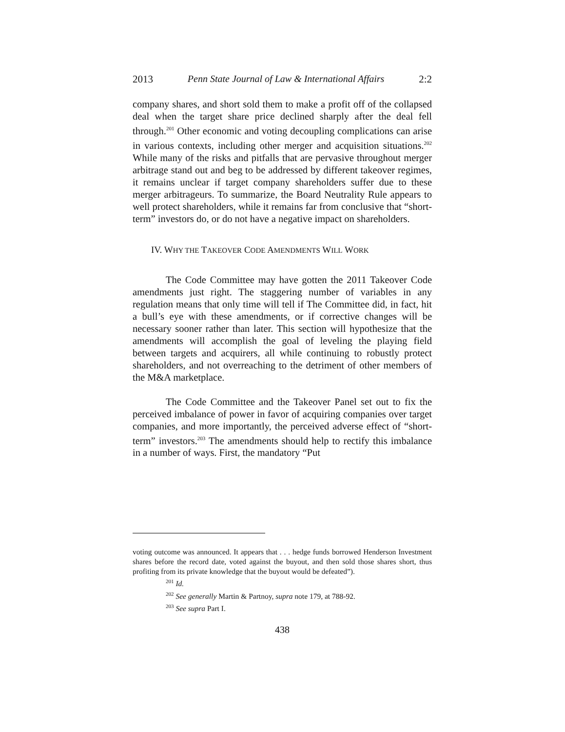2013 Penn State Journal of Law & International Affairs 2:2
company shares, and short sold them to make a profit off of the collapsed deal when the target share price declined sharply after the deal fell through.<sup>201</sup> Other economic and voting decoupling complications can arise in various contexts, including other merger and acquisition situations.<sup>202</sup> While many of the risks and pitfalls that are pervasive throughout merger arbitrage stand out and beg to be addressed by different takeover regimes, it remains unclear if target company shareholders suffer due to these merger arbitrageurs. To summarize, the Board Neutrality Rule appears to well protect shareholders, while it remains far from conclusive that “short-term” investors do, or do not have a negative impact on shareholders.
IV. WHY THE TAKEOVER CODE AMENDMENTS WILL WORK
The Code Committee may have gotten the 2011 Takeover Code amendments just right. The staggering number of variables in any regulation means that only time will tell if The Committee did, in fact, hit a bull’s eye with these amendments, or if corrective changes will be necessary sooner rather than later. This section will hypothesize that the amendments will accomplish the goal of leveling the playing field between targets and acquirers, all while continuing to robustly protect shareholders, and not overreaching to the detriment of other members of the M&A marketplace.
The Code Committee and the Takeover Panel set out to fix the perceived imbalance of power in favor of acquiring companies over target companies, and more importantly, the perceived adverse effect of “short-term” investors.<sup>203</sup> The amendments should help to rectify this imbalance in a number of ways. First, the mandatory “Put
voting outcome was announced. It appears that . . . hedge funds borrowed Henderson Investment shares before the record date, voted against the buyout, and then sold those shares short, thus profiting from its private knowledge that the buyout would be defeated”).
<sup>201</sup> Id.
<sup>202</sup> See generally Martin & Partnoy, supra note 179, at 788-92.
<sup>203</sup> See supra Part I.
438